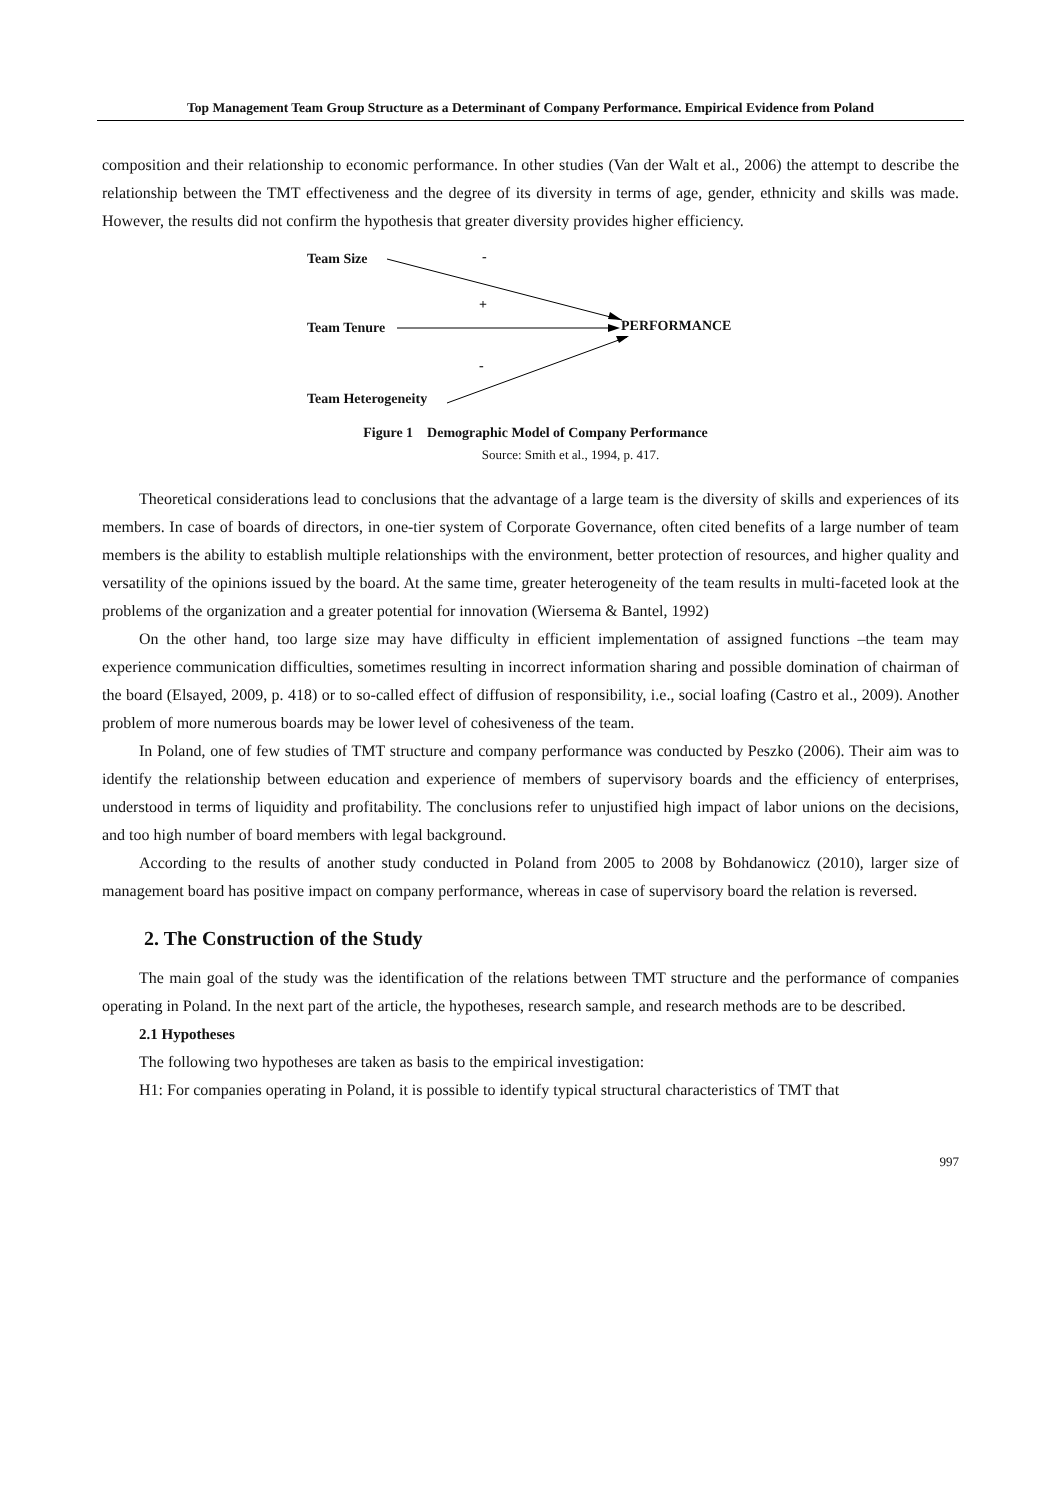Top Management Team Group Structure as a Determinant of Company Performance. Empirical Evidence from Poland
composition and their relationship to economic performance. In other studies (Van der Walt et al., 2006) the attempt to describe the relationship between the TMT effectiveness and the degree of its diversity in terms of age, gender, ethnicity and skills was made. However, the results did not confirm the hypothesis that greater diversity provides higher efficiency.
Team Size -
+
Team Tenure PERFORMANCE
-
Team Heterogeneity
Figure 1 Demographic Model of Company Performance
Source: Smith et al., 1994, p. 417.
Theoretical considerations lead to conclusions that the advantage of a large team is the diversity of skills and experiences of its members. In case of boards of directors, in one-tier system of Corporate Governance, often cited benefits of a large number of team members is the ability to establish multiple relationships with the environment, better protection of resources, and higher quality and versatility of the opinions issued by the board. At the same time, greater heterogeneity of the team results in multi-faceted look at the problems of the organization and a greater potential for innovation (Wiersema & Bantel, 1992)
On the other hand, too large size may have difficulty in efficient implementation of assigned functions –the team may experience communication difficulties, sometimes resulting in incorrect information sharing and possible domination of chairman of the board (Elsayed, 2009, p. 418) or to so-called effect of diffusion of responsibility, i.e., social loafing (Castro et al., 2009). Another problem of more numerous boards may be lower level of cohesiveness of the team.
In Poland, one of few studies of TMT structure and company performance was conducted by Peszko (2006). Their aim was to identify the relationship between education and experience of members of supervisory boards and the efficiency of enterprises, understood in terms of liquidity and profitability. The conclusions refer to unjustified high impact of labor unions on the decisions, and too high number of board members with legal background.
According to the results of another study conducted in Poland from 2005 to 2008 by Bohdanowicz (2010), larger size of management board has positive impact on company performance, whereas in case of supervisory board the relation is reversed.
2. The Construction of the Study
The main goal of the study was the identification of the relations between TMT structure and the performance of companies operating in Poland. In the next part of the article, the hypotheses, research sample, and research methods are to be described.
2.1 Hypotheses
The following two hypotheses are taken as basis to the empirical investigation:
H1: For companies operating in Poland, it is possible to identify typical structural characteristics of TMT that
997